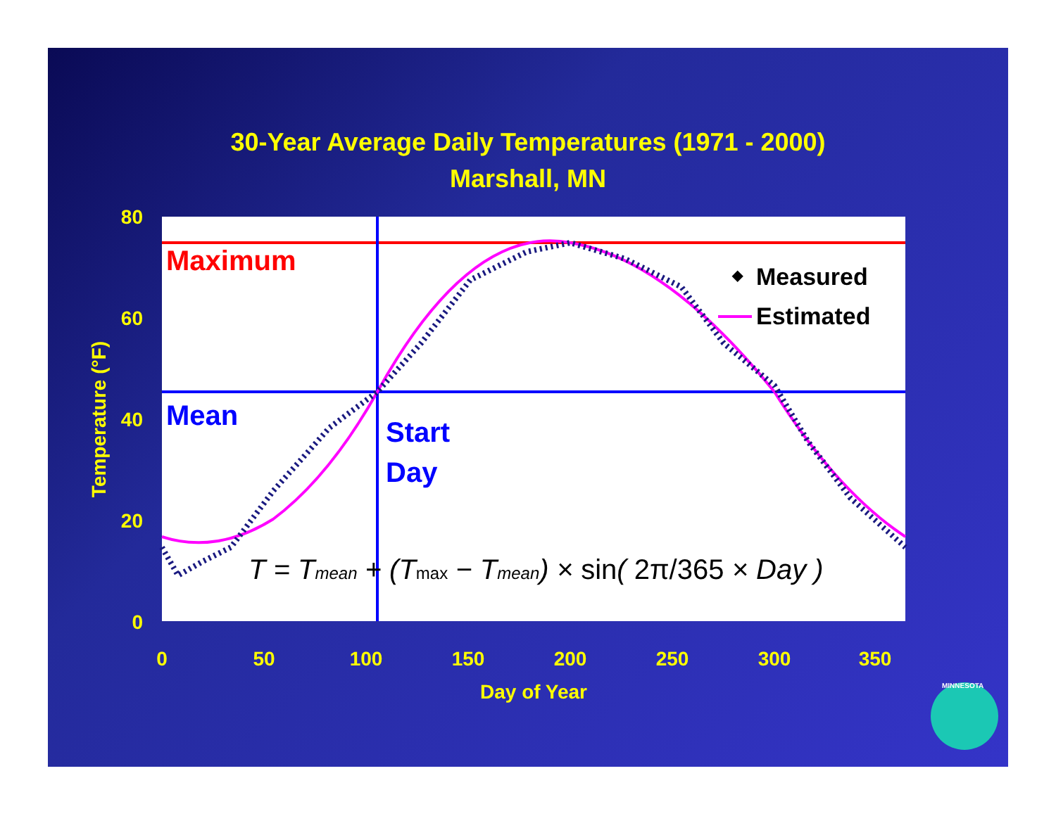30-Year Average Daily Temperatures (1971 - 2000)
Marshall, MN
80
60
40
20
0
0
50
100
150
200
250
300
350
Day of Year
Temperature (°F)
Maximum
Mean
Start
Day
Measured
Estimated
◆
T = Tmean + (Tmax − Tmean) × sin( 2π/365 × Day )
MINNESOTA